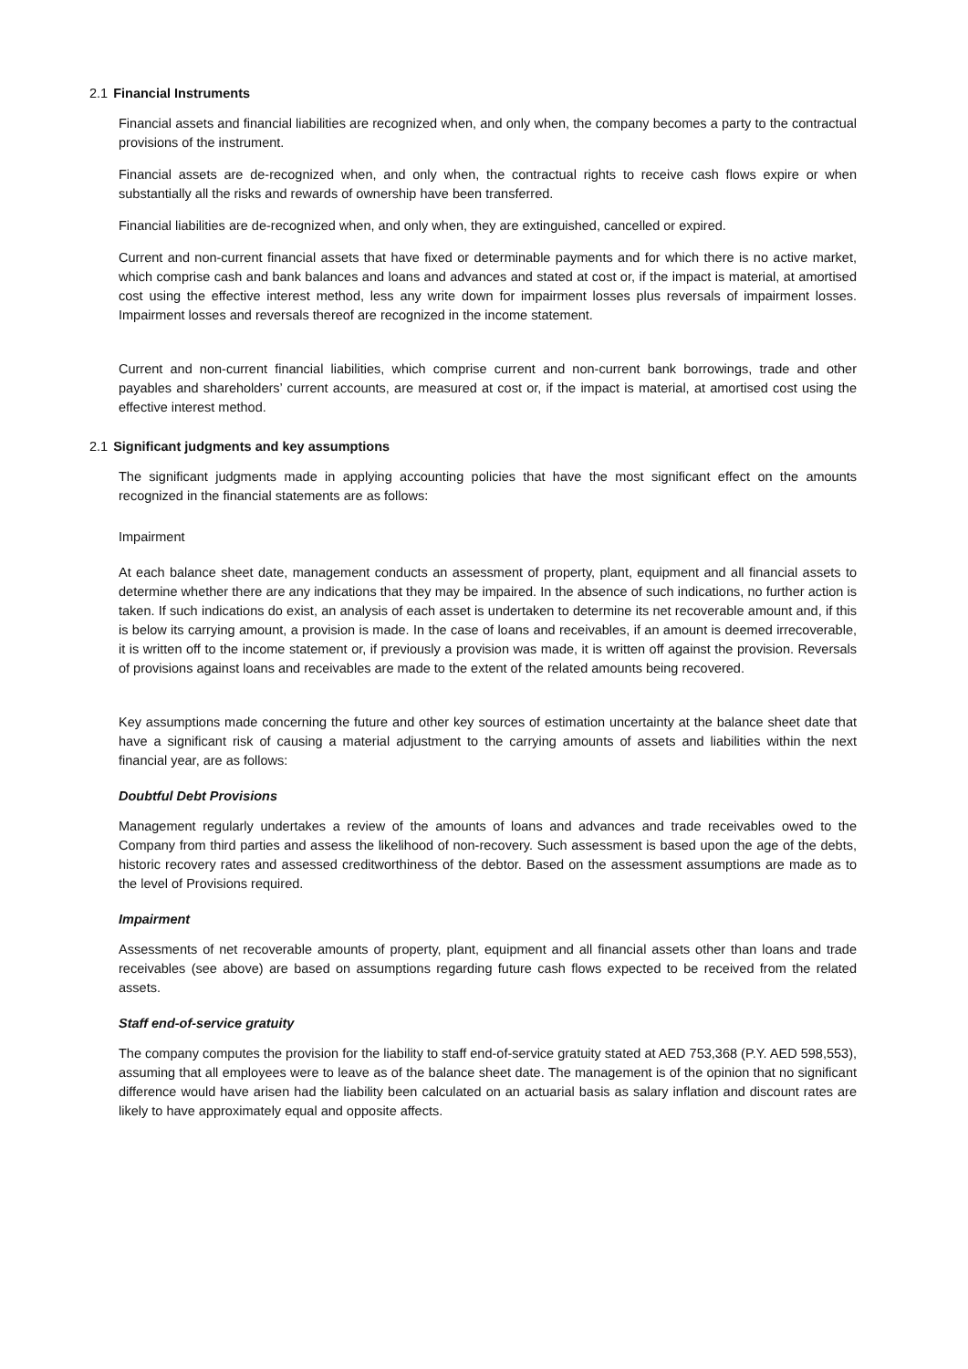2.1 Financial Instruments
Financial assets and financial liabilities are recognized when, and only when, the company becomes a party to the contractual provisions of the instrument.
Financial assets are de-recognized when, and only when, the contractual rights to receive cash flows expire or when substantially all the risks and rewards of ownership have been transferred.
Financial liabilities are de-recognized when, and only when, they are extinguished, cancelled or expired.
Current and non-current financial assets that have fixed or determinable payments and for which there is no active market, which comprise cash and bank balances and loans and advances and stated at cost or, if the impact is material, at amortised cost using the effective interest method, less any write down for impairment losses plus reversals of impairment losses. Impairment losses and reversals thereof are recognized in the income statement.
Current and non-current financial liabilities, which comprise current and non-current bank borrowings, trade and other payables and shareholders’ current accounts, are measured at cost or, if the impact is material, at amortised cost using the effective interest method.
2.1 Significant judgments and key assumptions
The significant judgments made in applying accounting policies that have the most significant effect on the amounts recognized in the financial statements are as follows:
Impairment
At each balance sheet date, management conducts an assessment of property, plant, equipment and all financial assets to determine whether there are any indications that they may be impaired. In the absence of such indications, no further action is taken. If such indications do exist, an analysis of each asset is undertaken to determine its net recoverable amount and, if this is below its carrying amount, a provision is made. In the case of loans and receivables, if an amount is deemed irrecoverable, it is written off to the income statement or, if previously a provision was made, it is written off against the provision. Reversals of provisions against loans and receivables are made to the extent of the related amounts being recovered.
Key assumptions made concerning the future and other key sources of estimation uncertainty at the balance sheet date that have a significant risk of causing a material adjustment to the carrying amounts of assets and liabilities within the next financial year, are as follows:
Doubtful Debt Provisions
Management regularly undertakes a review of the amounts of loans and advances and trade receivables owed to the Company from third parties and assess the likelihood of non-recovery. Such assessment is based upon the age of the debts, historic recovery rates and assessed creditworthiness of the debtor. Based on the assessment assumptions are made as to the level of Provisions required.
Impairment
Assessments of net recoverable amounts of property, plant, equipment and all financial assets other than loans and trade receivables (see above) are based on assumptions regarding future cash flows expected to be received from the related assets.
Staff end-of-service gratuity
The company computes the provision for the liability to staff end-of-service gratuity stated at AED 753,368 (P.Y. AED 598,553), assuming that all employees were to leave as of the balance sheet date. The management is of the opinion that no significant difference would have arisen had the liability been calculated on an actuarial basis as salary inflation and discount rates are likely to have approximately equal and opposite affects.